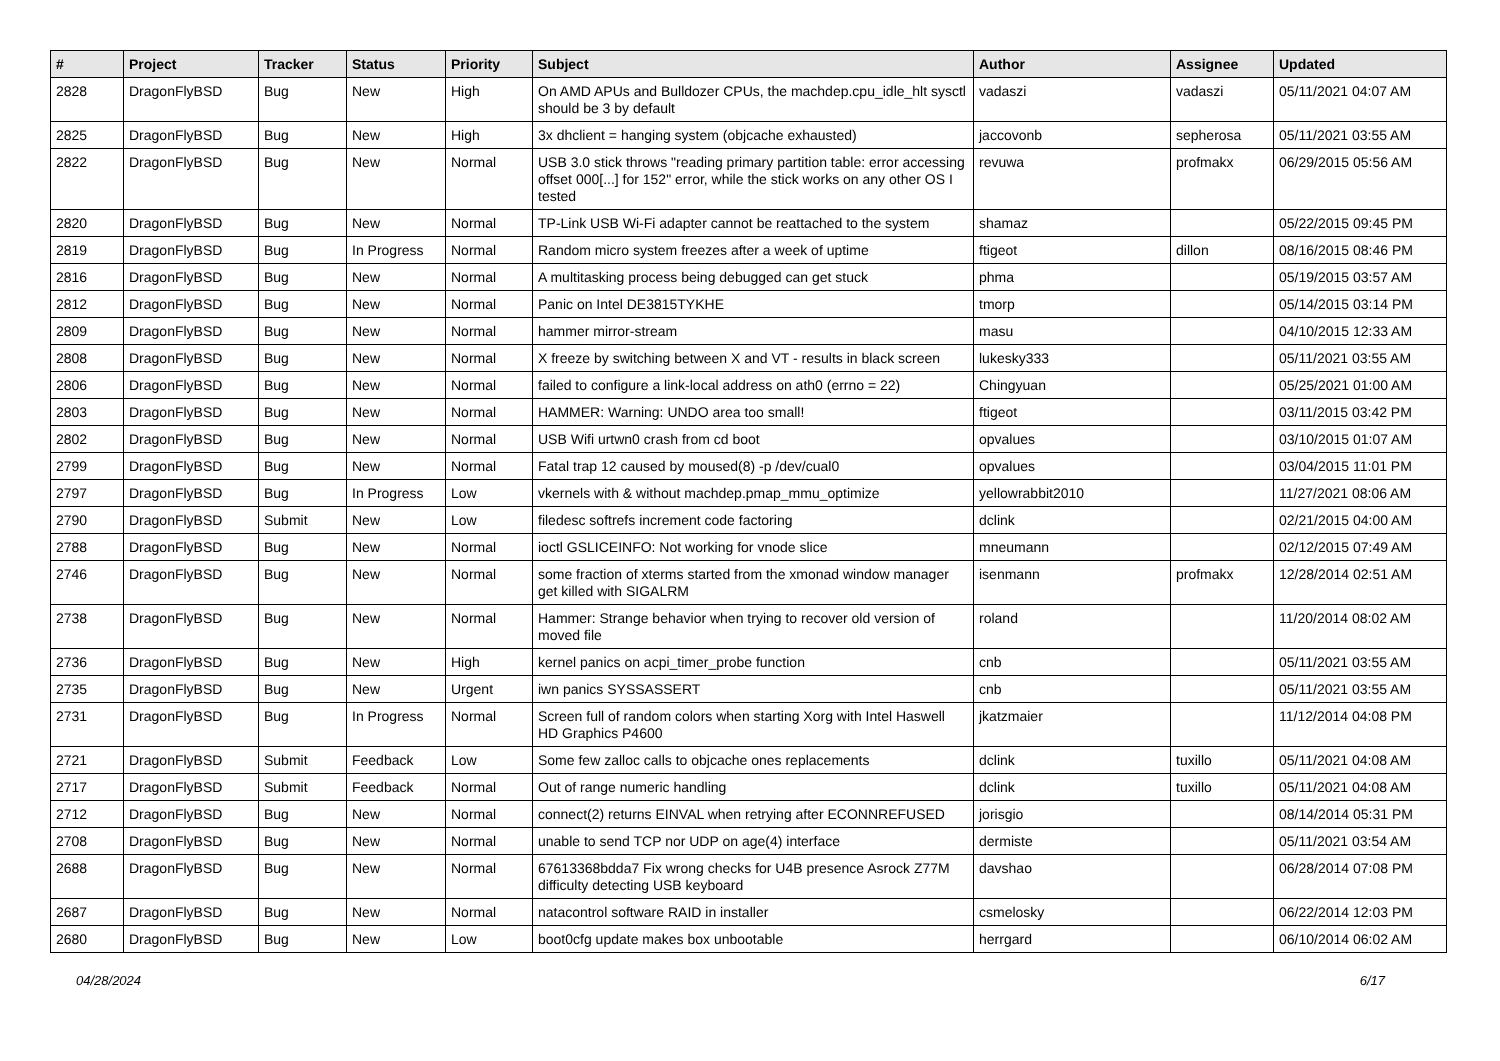| # | Project | Tracker | Status | Priority | Subject | Author | Assignee | Updated |
| --- | --- | --- | --- | --- | --- | --- | --- | --- |
| 2828 | DragonFlyBSD | Bug | New | High | On AMD APUs and Bulldozer CPUs, the machdep.cpu_idle_hlt sysctl should be 3 by default | vadaszi | vadaszi | 05/11/2021 04:07 AM |
| 2825 | DragonFlyBSD | Bug | New | High | 3x dhclient = hanging system (objcache exhausted) | jaccovonb | sepherosa | 05/11/2021 03:55 AM |
| 2822 | DragonFlyBSD | Bug | New | Normal | USB 3.0 stick throws "reading primary partition table: error accessing offset 000[...] for 152" error, while the stick works on any other OS I tested | revuwa | profmakx | 06/29/2015 05:56 AM |
| 2820 | DragonFlyBSD | Bug | New | Normal | TP-Link USB Wi-Fi adapter cannot be reattached to the system | shamaz | | 05/22/2015 09:45 PM |
| 2819 | DragonFlyBSD | Bug | In Progress | Normal | Random micro system freezes after a week of uptime | ftigeot | dillon | 08/16/2015 08:46 PM |
| 2816 | DragonFlyBSD | Bug | New | Normal | A multitasking process being debugged can get stuck | phma | | 05/19/2015 03:57 AM |
| 2812 | DragonFlyBSD | Bug | New | Normal | Panic on Intel DE3815TYKHE | tmorp | | 05/14/2015 03:14 PM |
| 2809 | DragonFlyBSD | Bug | New | Normal | hammer mirror-stream | masu | | 04/10/2015 12:33 AM |
| 2808 | DragonFlyBSD | Bug | New | Normal | X freeze by switching between X and VT - results in black screen | lukesky333 | | 05/11/2021 03:55 AM |
| 2806 | DragonFlyBSD | Bug | New | Normal | failed to configure a link-local address on ath0 (errno = 22) | Chingyuan | | 05/25/2021 01:00 AM |
| 2803 | DragonFlyBSD | Bug | New | Normal | HAMMER: Warning: UNDO area too small! | ftigeot | | 03/11/2015 03:42 PM |
| 2802 | DragonFlyBSD | Bug | New | Normal | USB Wifi urtwn0 crash from cd boot | opvalues | | 03/10/2015 01:07 AM |
| 2799 | DragonFlyBSD | Bug | New | Normal | Fatal trap 12 caused by moused(8) -p /dev/cual0 | opvalues | | 03/04/2015 11:01 PM |
| 2797 | DragonFlyBSD | Bug | In Progress | Low | vkernels with & without machdep.pmap_mmu_optimize | yellowrabbit2010 | | 11/27/2021 08:06 AM |
| 2790 | DragonFlyBSD | Submit | New | Low | filedesc softrefs increment code factoring | dclink | | 02/21/2015 04:00 AM |
| 2788 | DragonFlyBSD | Bug | New | Normal | ioctl GSLICEINFO: Not working for vnode slice | mneumann | | 02/12/2015 07:49 AM |
| 2746 | DragonFlyBSD | Bug | New | Normal | some fraction of xterms started from the xmonad window manager get killed with SIGALRM | isenmann | profmakx | 12/28/2014 02:51 AM |
| 2738 | DragonFlyBSD | Bug | New | Normal | Hammer: Strange behavior when trying to recover old version of moved file | roland | | 11/20/2014 08:02 AM |
| 2736 | DragonFlyBSD | Bug | New | High | kernel panics on acpi_timer_probe function | cnb | | 05/11/2021 03:55 AM |
| 2735 | DragonFlyBSD | Bug | New | Urgent | iwn panics SYSSASSERT | cnb | | 05/11/2021 03:55 AM |
| 2731 | DragonFlyBSD | Bug | In Progress | Normal | Screen full of random colors when starting Xorg with Intel Haswell HD Graphics P4600 | jkatzmaier | | 11/12/2014 04:08 PM |
| 2721 | DragonFlyBSD | Submit | Feedback | Low | Some few zalloc calls to objcache ones replacements | dclink | tuxillo | 05/11/2021 04:08 AM |
| 2717 | DragonFlyBSD | Submit | Feedback | Normal | Out of range numeric handling | dclink | tuxillo | 05/11/2021 04:08 AM |
| 2712 | DragonFlyBSD | Bug | New | Normal | connect(2) returns EINVAL when retrying after ECONNREFUSED | jorisgio | | 08/14/2014 05:31 PM |
| 2708 | DragonFlyBSD | Bug | New | Normal | unable to send TCP nor UDP on age(4) interface | dermiste | | 05/11/2021 03:54 AM |
| 2688 | DragonFlyBSD | Bug | New | Normal | 67613368bdda7 Fix wrong checks for U4B presence Asrock Z77M difficulty detecting USB keyboard | davshao | | 06/28/2014 07:08 PM |
| 2687 | DragonFlyBSD | Bug | New | Normal | natacontrol software RAID in installer | csmelosky | | 06/22/2014 12:03 PM |
| 2680 | DragonFlyBSD | Bug | New | Low | boot0cfg update makes box unbootable | herrgard | | 06/10/2014 06:02 AM |
04/28/2024 6/17